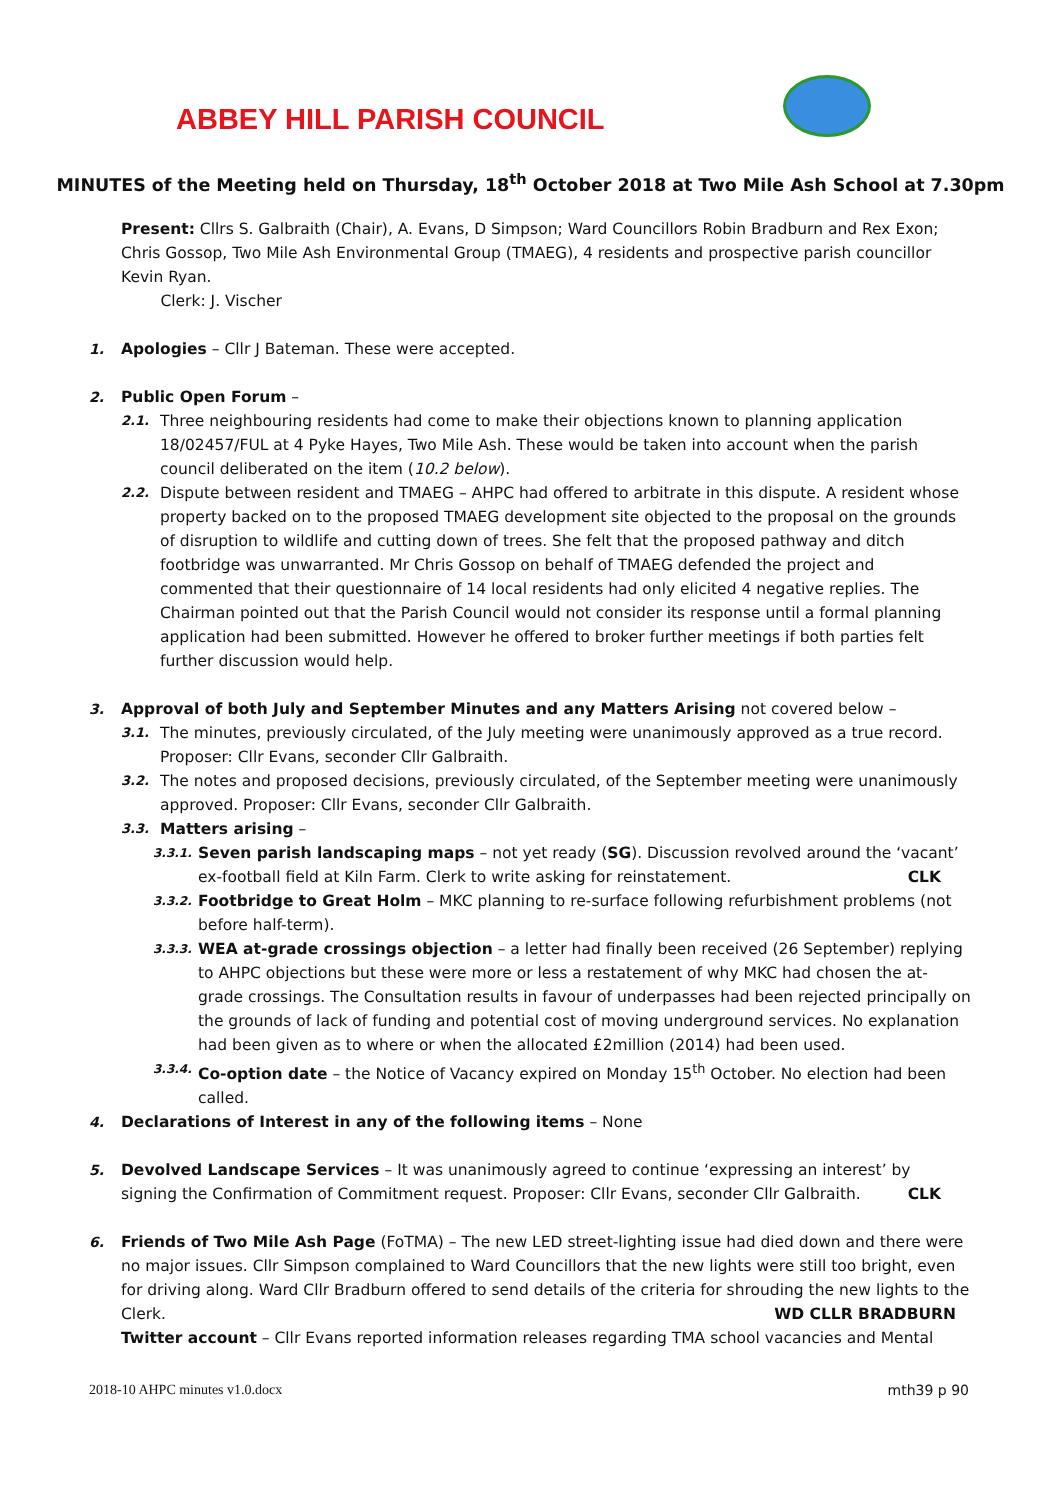ABBEY HILL PARISH COUNCIL
MINUTES of the Meeting held on Thursday, 18<sup>th</sup> October 2018 at Two Mile Ash School at 7.30pm
Present: Cllrs S. Galbraith (Chair), A. Evans, D Simpson; Ward Councillors Robin Bradburn and Rex Exon; Chris Gossop, Two Mile Ash Environmental Group (TMAEG), 4 residents and prospective parish councillor Kevin Ryan.
Clerk: J. Vischer
1. Apologies – Cllr J Bateman. These were accepted.
2. Public Open Forum –
2.1.
Three neighbouring residents had come to make their objections known to planning application 18/02457/FUL at 4 Pyke Hayes, Two Mile Ash. These would be taken into account when the parish council deliberated on the item (10.2 below).
2.2.
Dispute between resident and TMAEG – AHPC had offered to arbitrate in this dispute. A resident whose property backed on to the proposed TMAEG development site objected to the proposal on the grounds of disruption to wildlife and cutting down of trees. She felt that the proposed pathway and ditch footbridge was unwarranted. Mr Chris Gossop on behalf of TMAEG defended the project and commented that their questionnaire of 14 local residents had only elicited 4 negative replies. The Chairman pointed out that the Parish Council would not consider its response until a formal planning application had been submitted. However he offered to broker further meetings if both parties felt further discussion would help.
3. Approval of both July and September Minutes and any Matters Arising not covered below –
3.1.
The minutes, previously circulated, of the July meeting were unanimously approved as a true record. Proposer: Cllr Evans, seconder Cllr Galbraith.
3.2.
The notes and proposed decisions, previously circulated, of the September meeting were unanimously approved. Proposer: Cllr Evans, seconder Cllr Galbraith.
3.3.
Matters arising –
3.3.1.
Seven parish landscaping maps – not yet ready (SG). Discussion revolved around the ‘vacant’ ex-football field at Kiln Farm. Clerk to write asking for reinstatement. CLK
3.3.2.
Footbridge to Great Holm – MKC planning to re-surface following refurbishment problems (not before half-term).
3.3.3.
WEA at-grade crossings objection – a letter had finally been received (26 September) replying to AHPC objections but these were more or less a restatement of why MKC had chosen the at-grade crossings. The Consultation results in favour of underpasses had been rejected principally on the grounds of lack of funding and potential cost of moving underground services. No explanation had been given as to where or when the allocated £2million (2014) had been used.
3.3.4.
Co-option date – the Notice of Vacancy expired on Monday 15<sup>th</sup> October. No election had been called.
4. Declarations of Interest in any of the following items – None
5. Devolved Landscape Services – It was unanimously agreed to continue ‘expressing an interest’ by signing the Confirmation of Commitment request. Proposer: Cllr Evans, seconder Cllr Galbraith. CLK
6. Friends of Two Mile Ash Page (FoTMA) – The new LED street-lighting issue had died down and there were no major issues. Cllr Simpson complained to Ward Councillors that the new lights were still too bright, even for driving along. Ward Cllr Bradburn offered to send details of the criteria for shrouding the new lights to the Clerk. WD CLLR BRADBURN
Twitter account – Cllr Evans reported information releases regarding TMA school vacancies and Mental
2018-10 AHPC minutes v1.0.docx mth39 p 90